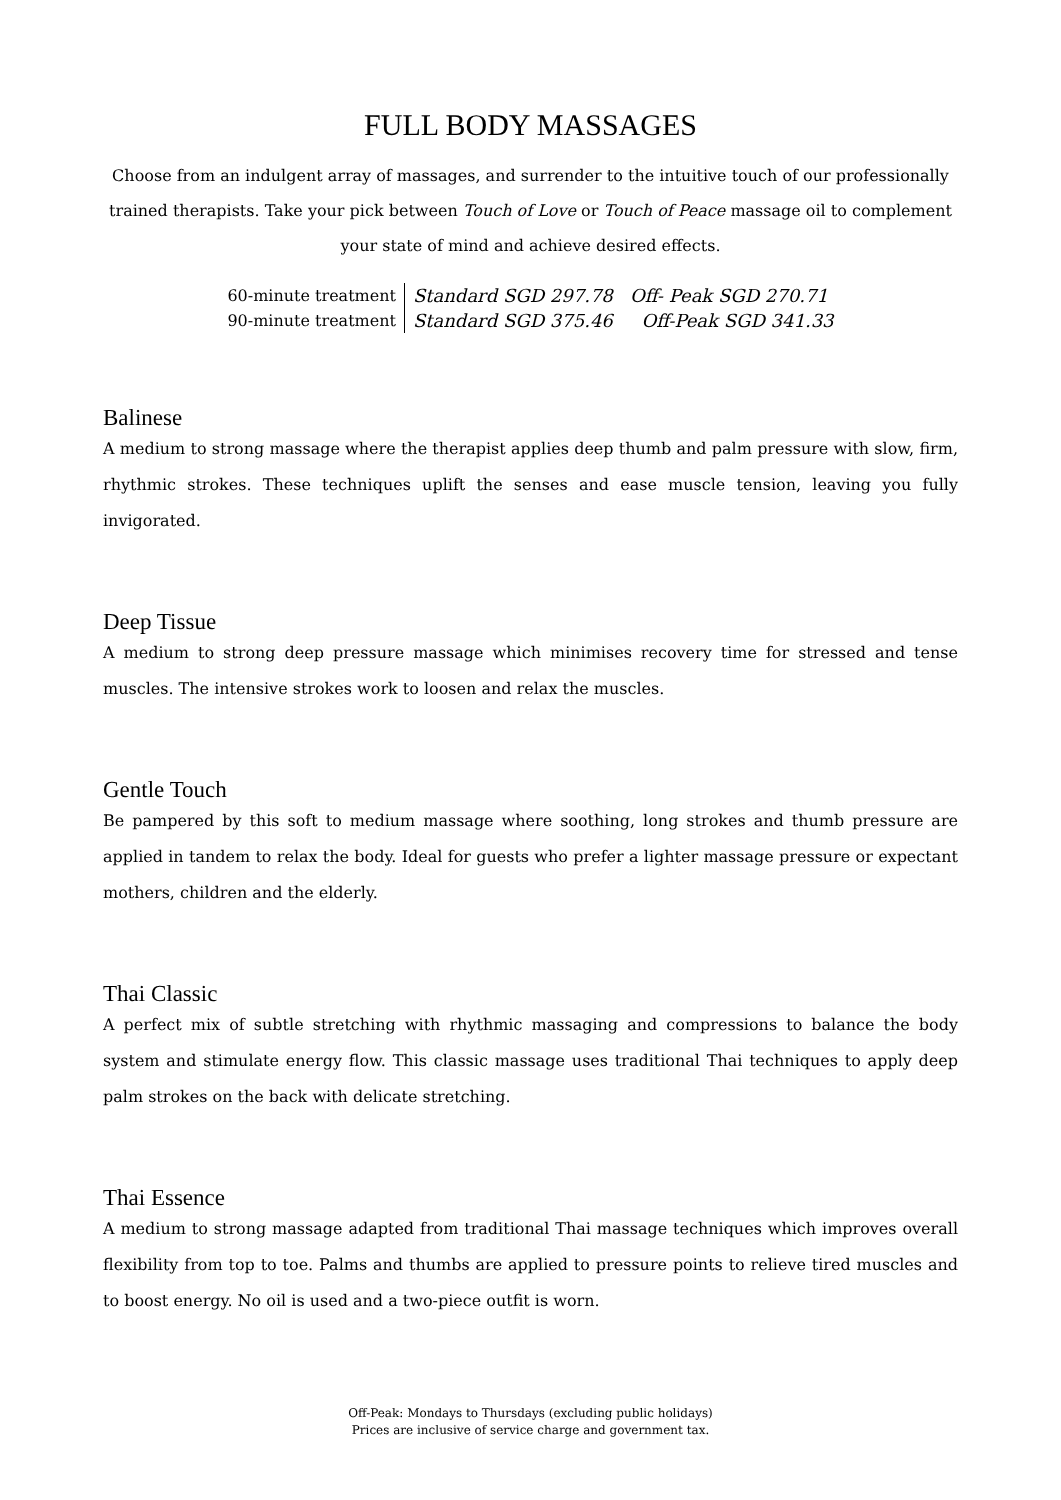FULL BODY MASSAGES
Choose from an indulgent array of massages, and surrender to the intuitive touch of our professionally trained therapists. Take your pick between Touch of Love or Touch of Peace massage oil to complement your state of mind and achieve desired effects.
| 60-minute treatment | Standard SGD 297.78 Off- Peak SGD 270.71 |
| 90-minute treatment | Standard SGD 375.46 Off-Peak SGD 341.33 |
Balinese
A medium to strong massage where the therapist applies deep thumb and palm pressure with slow, firm, rhythmic strokes. These techniques uplift the senses and ease muscle tension, leaving you fully invigorated.
Deep Tissue
A medium to strong deep pressure massage which minimises recovery time for stressed and tense muscles. The intensive strokes work to loosen and relax the muscles.
Gentle Touch
Be pampered by this soft to medium massage where soothing, long strokes and thumb pressure are applied in tandem to relax the body. Ideal for guests who prefer a lighter massage pressure or expectant mothers, children and the elderly.
Thai Classic
A perfect mix of subtle stretching with rhythmic massaging and compressions to balance the body system and stimulate energy flow. This classic massage uses traditional Thai techniques to apply deep palm strokes on the back with delicate stretching.
Thai Essence
A medium to strong massage adapted from traditional Thai massage techniques which improves overall flexibility from top to toe. Palms and thumbs are applied to pressure points to relieve tired muscles and to boost energy. No oil is used and a two-piece outfit is worn.
Off-Peak: Mondays to Thursdays (excluding public holidays)
Prices are inclusive of service charge and government tax.